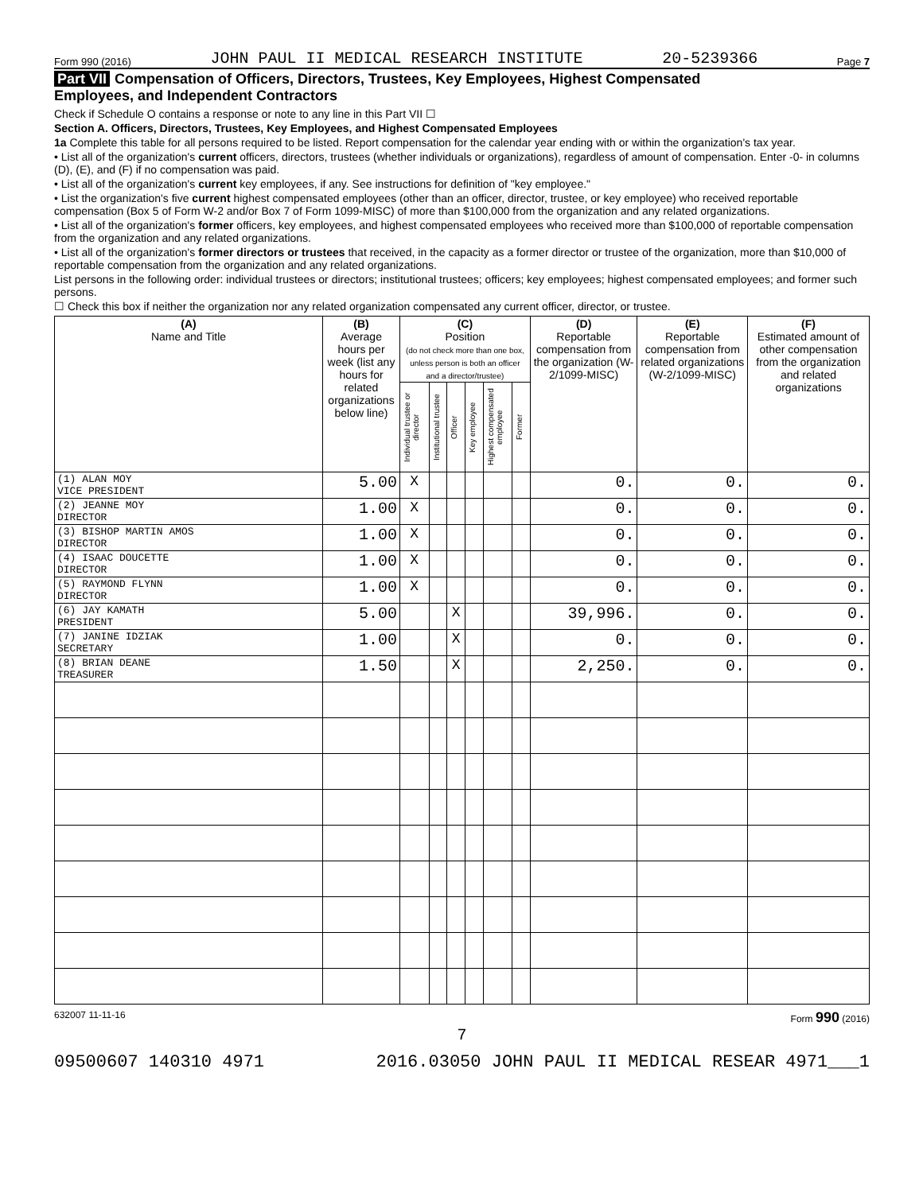Form 990 (2016) JOHN PAUL II MEDICAL RESEARCH INSTITUTE 20-5239366 Page 7
Part VII Compensation of Officers, Directors, Trustees, Key Employees, Highest Compensated
Employees, and Independent Contractors
Check if Schedule O contains a response or note to any line in this Part VII ☐
Section A. Officers, Directors, Trustees, Key Employees, and Highest Compensated Employees
1a Complete this table for all persons required to be listed. Report compensation for the calendar year ending with or within the organization's tax year.
• List all of the organization's current officers, directors, trustees (whether individuals or organizations), regardless of amount of compensation. Enter -0- in columns (D), (E), and (F) if no compensation was paid.
• List all of the organization's current key employees, if any. See instructions for definition of "key employee."
• List the organization's five current highest compensated employees (other than an officer, director, trustee, or key employee) who received reportable compensation (Box 5 of Form W-2 and/or Box 7 of Form 1099-MISC) of more than $100,000 from the organization and any related organizations.
• List all of the organization's former officers, key employees, and highest compensated employees who received more than $100,000 of reportable compensation from the organization and any related organizations.
• List all of the organization's former directors or trustees that received, in the capacity as a former director or trustee of the organization, more than $10,000 of reportable compensation from the organization and any related organizations.
List persons in the following order: individual trustees or directors; institutional trustees; officers; key employees; highest compensated employees; and former such persons.
☐ Check this box if neither the organization nor any related organization compensated any current officer, director, or trustee.
| (A) Name and Title | (B) Average hours per week (list any hours for related organizations below line) | (C) Position (do not check more than one box, unless person is both an officer and a director/trustee) | | | | | | (D) Reportable compensation from the organization (W-2/1099-MISC) | (E) Reportable compensation from related organizations (W-2/1099-MISC) | (F) Estimated amount of other compensation from the organization and related organizations |
| --- | --- | --- | --- | --- | --- | --- | --- | --- | --- | --- |
| | | Individual trustee or director | Institutional trustee | Officer | Key employee | Highest compensated employee | Former | | | |
| (1) ALAN MOY VICE PRESIDENT | 5.00 | X | | | | | | 0. | 0. | 0. |
| (2) JEANNE MOY DIRECTOR | 1.00 | X | | | | | | 0. | 0. | 0. |
| (3) BISHOP MARTIN AMOS DIRECTOR | 1.00 | X | | | | | | 0. | 0. | 0. |
| (4) ISAAC DOUCETTE DIRECTOR | 1.00 | X | | | | | | 0. | 0. | 0. |
| (5) RAYMOND FLYNN DIRECTOR | 1.00 | X | | | | | | 0. | 0. | 0. |
| (6) JAY KAMATH PRESIDENT | 5.00 | | | X | | | | 39,996. | 0. | 0. |
| (7) JANINE IDZIAK SECRETARY | 1.00 | | | X | | | | 0. | 0. | 0. |
| (8) BRIAN DEANE TREASURER | 1.50 | | | X | | | | 2,250. | 0. | 0. |
632007 11-11-16 Form 990 (2016)
7
09500607 140310 4971 2016.03050 JOHN PAUL II MEDICAL RESEAR 4971___1